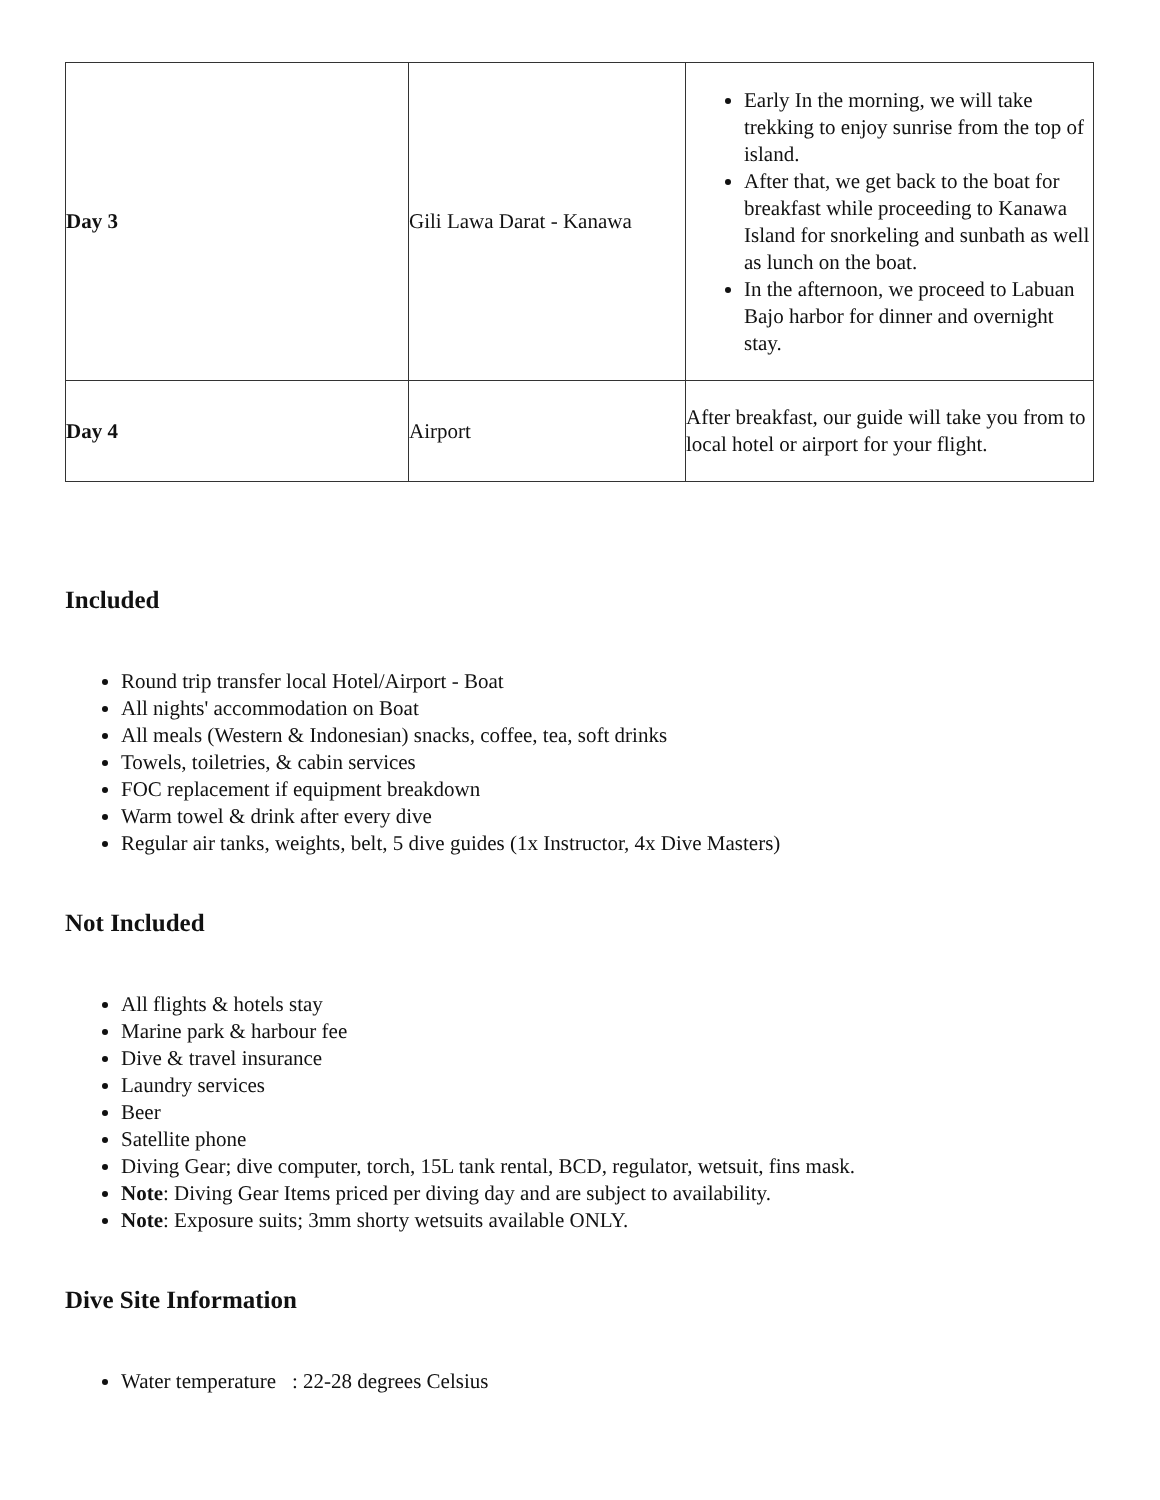| Day 3 | Gili Lawa Darat - Kanawa | Early In the morning, we will take trekking to enjoy sunrise from the top of island. After that, we get back to the boat for breakfast while proceeding to Kanawa Island for snorkeling and sunbath as well as lunch on the boat. In the afternoon, we proceed to Labuan Bajo harbor for dinner and overnight stay. |
| Day 4 | Airport | After breakfast, our guide will take you from to local hotel or airport for your flight. |
Included
Round trip transfer local Hotel/Airport - Boat
All nights' accommodation on Boat
All meals (Western & Indonesian) snacks, coffee, tea, soft drinks
Towels, toiletries, & cabin services
FOC replacement if equipment breakdown
Warm towel & drink after every dive
Regular air tanks, weights, belt, 5 dive guides (1x Instructor, 4x Dive Masters)
Not Included
All flights & hotels stay
Marine park & harbour fee
Dive & travel insurance
Laundry services
Beer
Satellite phone
Diving Gear; dive computer, torch, 15L tank rental, BCD, regulator, wetsuit, fins mask.
Note: Diving Gear Items priced per diving day and are subject to availability.
Note: Exposure suits; 3mm shorty wetsuits available ONLY.
Dive Site Information
Water temperature : 22-28 degrees Celsius